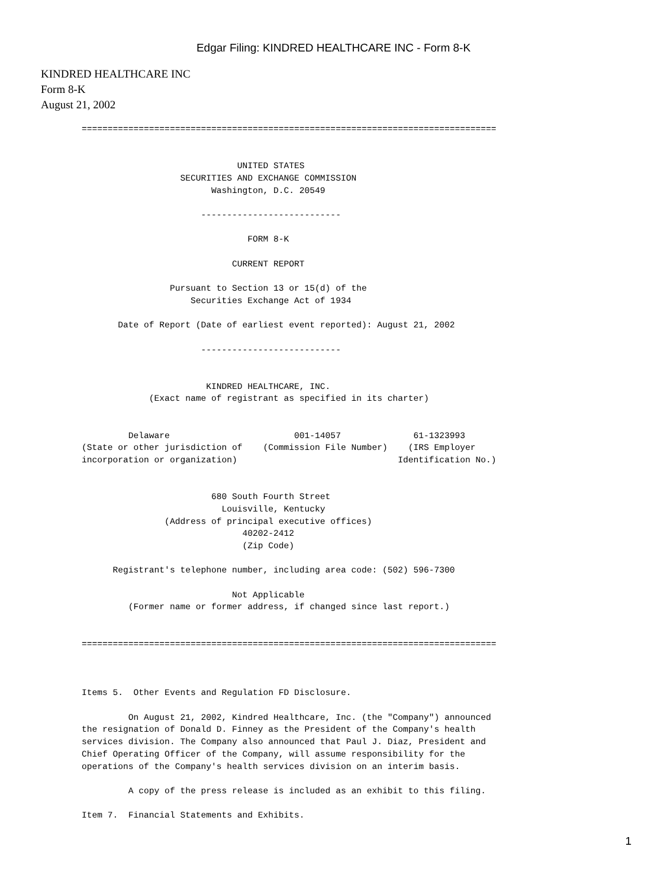Edgar Filing: KINDRED HEALTHCARE INC - Form 8-K
KINDRED HEALTHCARE INC
Form 8-K
August 21, 2002
================================================================================


                              UNITED STATES
                   SECURITIES AND EXCHANGE COMMISSION
                         Washington, D.C. 20549

                       ---------------------------

                                FORM 8-K

                             CURRENT REPORT

                 Pursuant to Section 13 or 15(d) of the
                     Securities Exchange Act of 1934

       Date of Report (Date of earliest event reported): August 21, 2002

                       ---------------------------


                        KINDRED HEALTHCARE, INC.
             (Exact name of registrant as specified in its charter)


         Delaware                        001-14057              61-1323993
(State or other jurisdiction of    (Commission File Number)    (IRS Employer
incorporation or organization)                               Identification No.)


                         680 South Fourth Street
                           Louisville, Kentucky
                (Address of principal executive offices)
                               40202-2412
                               (Zip Code)

      Registrant's telephone number, including area code: (502) 596-7300

                             Not Applicable
         (Former name or former address, if changed since last report.)


================================================================================



Items 5.  Other Events and Regulation FD Disclosure.

         On August 21, 2002, Kindred Healthcare, Inc. (the "Company") announced
the resignation of Donald D. Finney as the President of the Company's health
services division. The Company also announced that Paul J. Diaz, President and
Chief Operating Officer of the Company, will assume responsibility for the
operations of the Company's health services division on an interim basis.

         A copy of the press release is included as an exhibit to this filing.

Item 7.  Financial Statements and Exhibits.
1